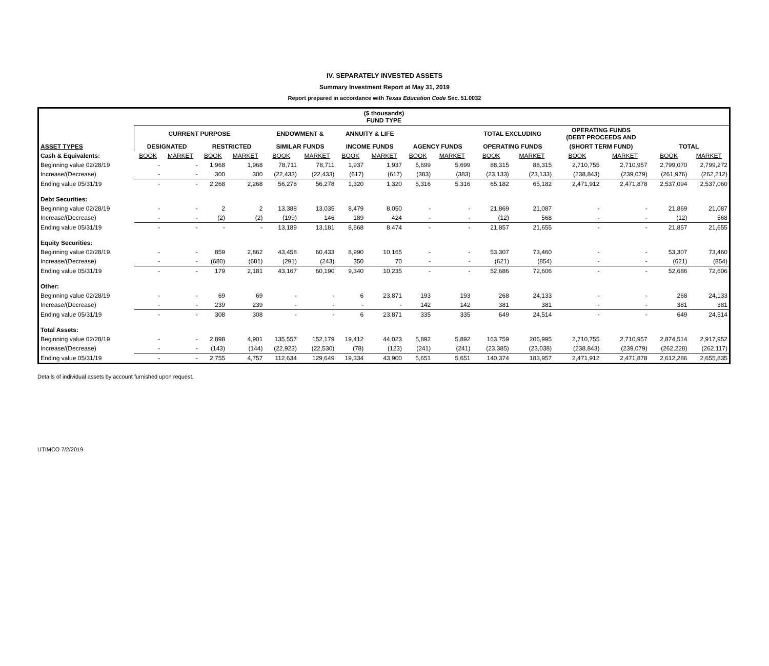IV. SEPARATELY INVESTED ASSETS
Summary Investment Report at May 31, 2019
Report prepared in accordance with Texas Education Code Sec. 51.0032
| ($ thousands) FUND TYPE | | | | | | | | | | | | | | | | |
| --- | --- | --- | --- | --- | --- | --- | --- | --- | --- | --- | --- | --- | --- | --- | --- | --- |
| | CURRENT PURPOSE | | | | ENDOWMENT & | | ANNUITY & LIFE | | | | TOTAL EXCLUDING | | OPERATING FUNDS (DEBT PROCEEDS AND | | | |
| ASSET TYPES | DESIGNATED | | RESTRICTED | | SIMILAR FUNDS | | INCOME FUNDS | | AGENCY FUNDS | | OPERATING FUNDS | | (SHORT TERM FUND) | | TOTAL | |
| Cash & Equivalents: | BOOK | MARKET | BOOK | MARKET | BOOK | MARKET | BOOK | MARKET | BOOK | MARKET | BOOK | MARKET | BOOK | MARKET | BOOK | MARKET |
| Beginning value 02/28/19 | - | - | 1,968 | 1,968 | 78,711 | 78,711 | 1,937 | 1,937 | 5,699 | 5,699 | 88,315 | 88,315 | 2,710,755 | 2,710,957 | 2,799,070 | 2,799,272 |
| Increase/(Decrease) | - | - | 300 | 300 | (22,433) | (22,433) | (617) | (617) | (383) | (383) | (23,133) | (23,133) | (238,843) | (239,079) | (261,976) | (262,212) |
| Ending value 05/31/19 | - | - | 2,268 | 2,268 | 56,278 | 56,278 | 1,320 | 1,320 | 5,316 | 5,316 | 65,182 | 65,182 | 2,471,912 | 2,471,878 | 2,537,094 | 2,537,060 |
| Debt Securities: | | | | | | | | | | | | | | | | |
| Beginning value 02/28/19 | - | - | 2 | 2 | 13,388 | 13,035 | 8,479 | 8,050 | - | - | 21,869 | 21,087 | - | - | 21,869 | 21,087 |
| Increase/(Decrease) | - | - | (2) | (2) | (199) | 146 | 189 | 424 | - | - | (12) | 568 | - | - | (12) | 568 |
| Ending value 05/31/19 | - | - | - | - | 13,189 | 13,181 | 8,668 | 8,474 | - | - | 21,857 | 21,655 | - | - | 21,857 | 21,655 |
| Equity Securities: | | | | | | | | | | | | | | | | |
| Beginning value 02/28/19 | - | - | 859 | 2,862 | 43,458 | 60,433 | 8,990 | 10,165 | - | - | 53,307 | 73,460 | - | - | 53,307 | 73,460 |
| Increase/(Decrease) | - | - | (680) | (681) | (291) | (243) | 350 | 70 | - | - | (621) | (854) | - | - | (621) | (854) |
| Ending value 05/31/19 | - | - | 179 | 2,181 | 43,167 | 60,190 | 9,340 | 10,235 | - | - | 52,686 | 72,606 | - | - | 52,686 | 72,606 |
| Other: | | | | | | | | | | | | | | | | |
| Beginning value 02/28/19 | - | - | 69 | 69 | - | - | 6 | 23,871 | 193 | 193 | 268 | 24,133 | - | - | 268 | 24,133 |
| Increase/(Decrease) | - | - | 239 | 239 | - | - | - | - | 142 | 142 | 381 | 381 | - | - | 381 | 381 |
| Ending value 05/31/19 | - | - | 308 | 308 | - | - | 6 | 23,871 | 335 | 335 | 649 | 24,514 | - | - | 649 | 24,514 |
| Total Assets: | | | | | | | | | | | | | | | | |
| Beginning value 02/28/19 | - | - | 2,898 | 4,901 | 135,557 | 152,179 | 19,412 | 44,023 | 5,892 | 5,892 | 163,759 | 206,995 | 2,710,755 | 2,710,957 | 2,874,514 | 2,917,952 |
| Increase/(Decrease) | - | - | (143) | (144) | (22,923) | (22,530) | (78) | (123) | (241) | (241) | (23,385) | (23,038) | (238,843) | (239,079) | (262,228) | (262,117) |
| Ending value 05/31/19 | - | - | 2,755 | 4,757 | 112,634 | 129,649 | 19,334 | 43,900 | 5,651 | 5,651 | 140,374 | 183,957 | 2,471,912 | 2,471,878 | 2,612,286 | 2,655,835 |
Details of individual assets by account furnished upon request.
UTIMCO 7/2/2019